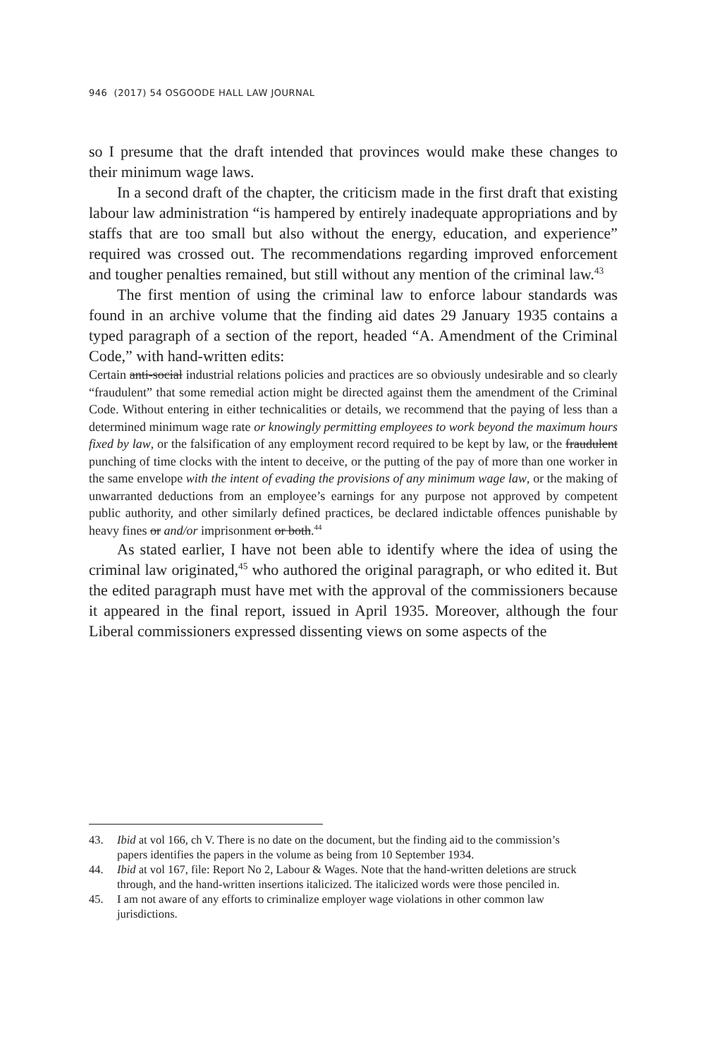946 (2017) 54 OSGOODE HALL LAW JOURNAL
so I presume that the draft intended that provinces would make these changes to their minimum wage laws.
In a second draft of the chapter, the criticism made in the first draft that existing labour law administration “is hampered by entirely inadequate appropriations and by staffs that are too small but also without the energy, education, and experience” required was crossed out. The recommendations regarding improved enforcement and tougher penalties remained, but still without any mention of the criminal law.<sup>43</sup>
The first mention of using the criminal law to enforce labour standards was found in an archive volume that the finding aid dates 29 January 1935 contains a typed paragraph of a section of the report, headed “A. Amendment of the Criminal Code,” with hand-written edits:
Certain anti-social industrial relations policies and practices are so obviously undesirable and so clearly “fraudulent” that some remedial action might be directed against them the amendment of the Criminal Code. Without entering in either technicalities or details, we recommend that the paying of less than a determined minimum wage rate or knowingly permitting employees to work beyond the maximum hours fixed by law, or the falsification of any employment record required to be kept by law, or the fraudulent punching of time clocks with the intent to deceive, or the putting of the pay of more than one worker in the same envelope with the intent of evading the provisions of any minimum wage law, or the making of unwarranted deductions from an employee’s earnings for any purpose not approved by competent public authority, and other similarly defined practices, be declared indictable offences punishable by heavy fines or and/or imprisonment or both.<sup>44</sup>
As stated earlier, I have not been able to identify where the idea of using the criminal law originated,<sup>45</sup> who authored the original paragraph, or who edited it. But the edited paragraph must have met with the approval of the commissioners because it appeared in the final report, issued in April 1935. Moreover, although the four Liberal commissioners expressed dissenting views on some aspects of the
43. Ibid at vol 166, ch V. There is no date on the document, but the finding aid to the commission’s papers identifies the papers in the volume as being from 10 September 1934.
44. Ibid at vol 167, file: Report No 2, Labour & Wages. Note that the hand-written deletions are struck through, and the hand-written insertions italicized. The italicized words were those penciled in.
45. I am not aware of any efforts to criminalize employer wage violations in other common law jurisdictions.